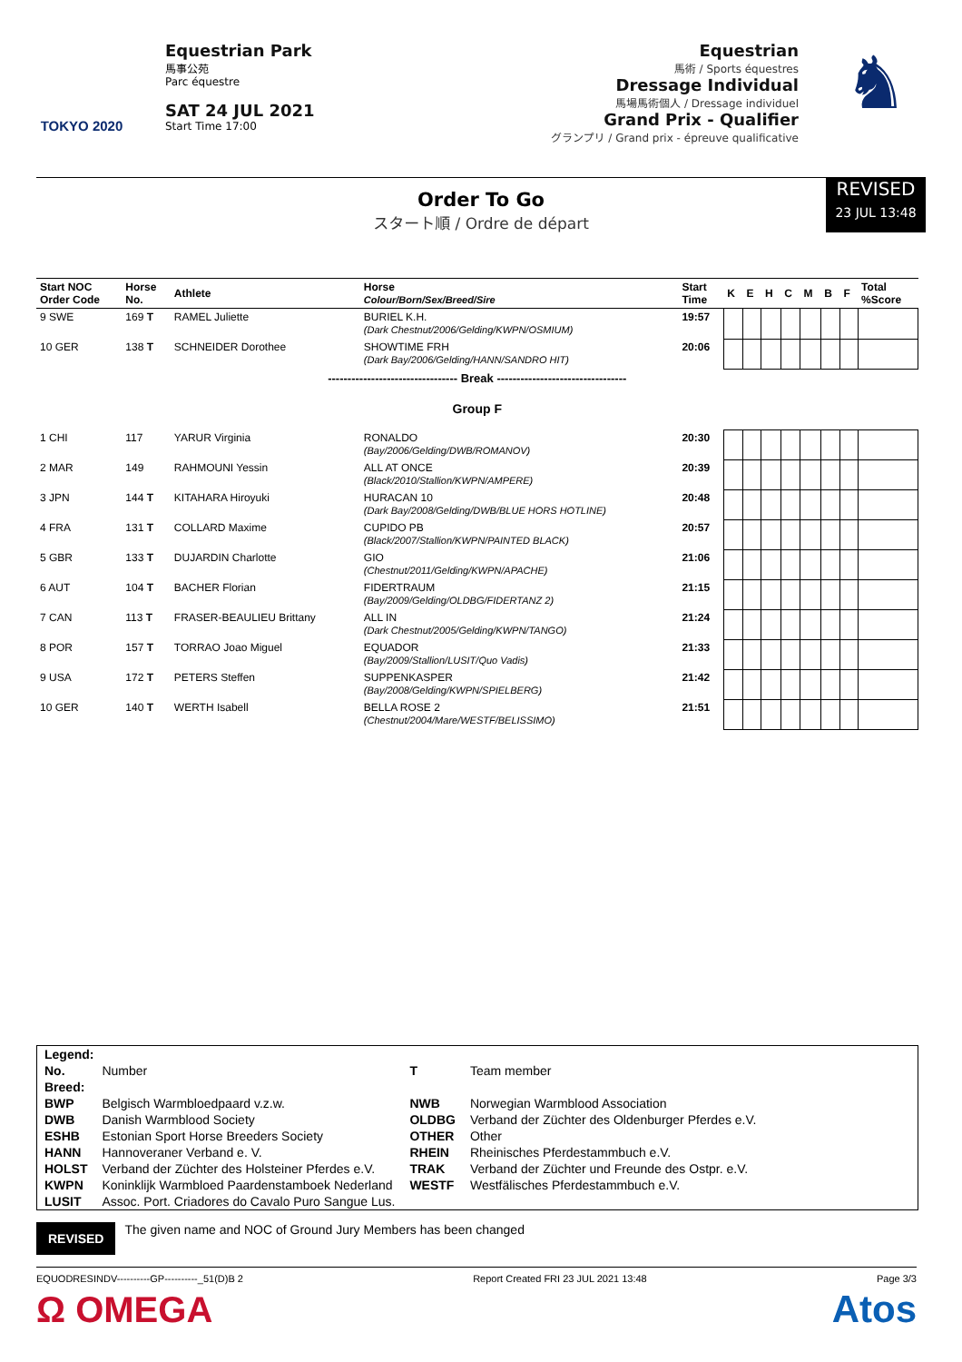TOKYO 2020
Equestrian Park
馬事公苑
Parc équestre
SAT 24 JUL 2021
Start Time 17:00
Equestrian
馬術 / Sports équestres
Dressage Individual
馬場馬術個人 / Dressage individuel
Grand Prix - Qualifier
グランプリ / Grand prix - épreuve qualificative
♞
Order To Go
スタート順 / Ordre de départ
REVISED
23 JUL 13:48
| Start NOC Order Code | Horse No. | Athlete | Horse Colour/Born/Sex/Breed/Sire | Start Time | K | E | H | C | M | B | F | Total %Score |
| --- | --- | --- | --- | --- | --- | --- | --- | --- | --- | --- | --- | --- |
| 9 SWE | 169 T | RAMEL Juliette | BURIEL K.H. (Dark Chestnut/2006/Gelding/KWPN/OSMIUM) | 19:57 | | | | | | | | |
| 10 GER | 138 T | SCHNEIDER Dorothee | SHOWTIME FRH (Dark Bay/2006/Gelding/HANN/SANDRO HIT) | 20:06 | | | | | | | | |
| --------------------------------- Break --------------------------------- | | | | | | | | | | | | |
| Group F | | | | | | | | | | | | |
| 1 CHI | 117 | YARUR Virginia | RONALDO (Bay/2006/Gelding/DWB/ROMANOV) | 20:30 | | | | | | | | |
| 2 MAR | 149 | RAHMOUNI Yessin | ALL AT ONCE (Black/2010/Stallion/KWPN/AMPERE) | 20:39 | | | | | | | | |
| 3 JPN | 144 T | KITAHARA Hiroyuki | HURACAN 10 (Dark Bay/2008/Gelding/DWB/BLUE HORS HOTLINE) | 20:48 | | | | | | | | |
| 4 FRA | 131 T | COLLARD Maxime | CUPIDO PB (Black/2007/Stallion/KWPN/PAINTED BLACK) | 20:57 | | | | | | | | |
| 5 GBR | 133 T | DUJARDIN Charlotte | GIO (Chestnut/2011/Gelding/KWPN/APACHE) | 21:06 | | | | | | | | |
| 6 AUT | 104 T | BACHER Florian | FIDERTRAUM (Bay/2009/Gelding/OLDBG/FIDERTANZ 2) | 21:15 | | | | | | | | |
| 7 CAN | 113 T | FRASER-BEAULIEU Brittany | ALL IN (Dark Chestnut/2005/Gelding/KWPN/TANGO) | 21:24 | | | | | | | | |
| 8 POR | 157 T | TORRAO Joao Miguel | EQUADOR (Bay/2009/Stallion/LUSIT/Quo Vadis) | 21:33 | | | | | | | | |
| 9 USA | 172 T | PETERS Steffen | SUPPENKASPER (Bay/2008/Gelding/KWPN/SPIELBERG) | 21:42 | | | | | | | | |
| 10 GER | 140 T | WERTH Isabell | BELLA ROSE 2 (Chestnut/2004/Mare/WESTF/BELISSIMO) | 21:51 | | | | | | | | |
| Legend: | | | |
| No. | Number | T | Team member |
| Breed: | | | |
| BWP | Belgisch Warmbloedpaard v.z.w. | NWB | Norwegian Warmblood Association |
| DWB | Danish Warmblood Society | OLDBG | Verband der Züchter des Oldenburger Pferdes e.V. |
| ESHB | Estonian Sport Horse Breeders Society | OTHER | Other |
| HANN | Hannoveraner Verband e. V. | RHEIN | Rheinisches Pferdestammbuch e.V. |
| HOLST | Verband der Züchter des Holsteiner Pferdes e.V. | TRAK | Verband der Züchter und Freunde des Ostpr. e.V. |
| KWPN | Koninklijk Warmbloed Paardenstamboek Nederland | WESTF | Westfälisches Pferdestammbuch e.V. |
| LUSIT | Assoc. Port. Criadores do Cavalo Puro Sangue Lus. | | |
REVISED The given name and NOC of Ground Jury Members has been changed
EQUODRESINDV----------GP----------_51(D)B 2 Report Created FRI 23 JUL 2021 13:48 Page 3/3
Ω OMEGA Atos